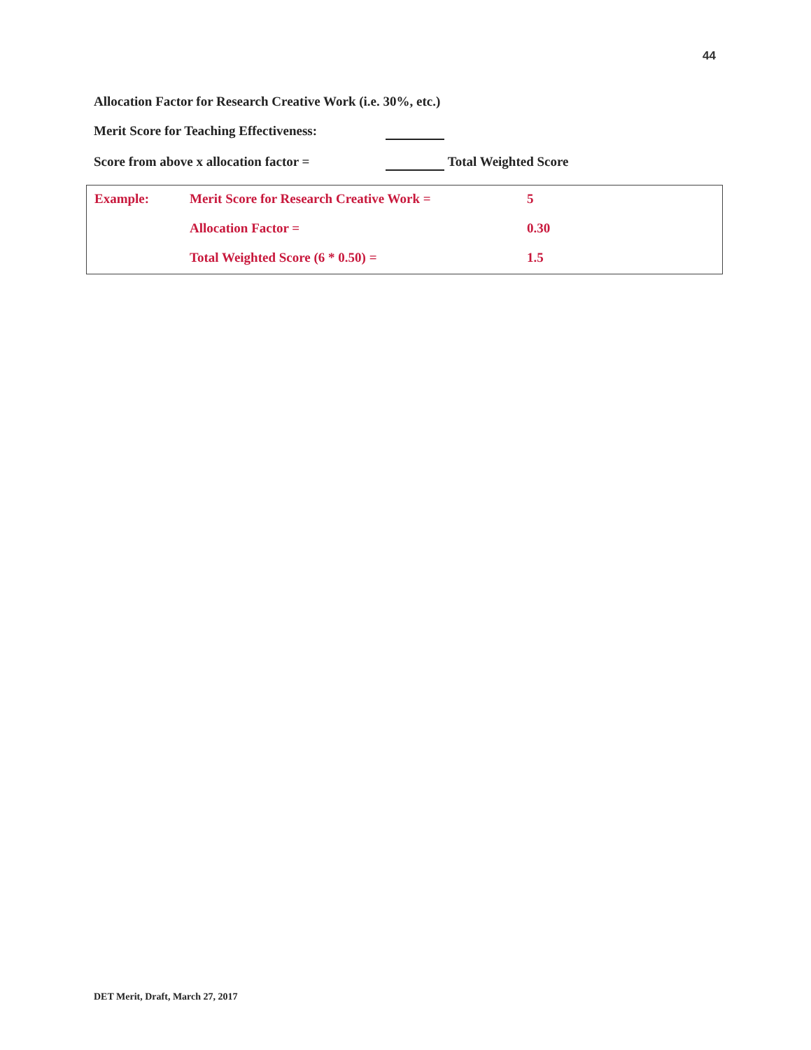44
Allocation Factor for Research Creative Work (i.e. 30%, etc.)
Merit Score for Teaching Effectiveness:
Score from above x allocation factor = Total Weighted Score
| Example: | Merit Score for Research Creative Work = | 5 |
| | Allocation Factor = | 0.30 |
| | Total Weighted Score (6 * 0.50) = | 1.5 |
DET Merit, Draft, March 27, 2017